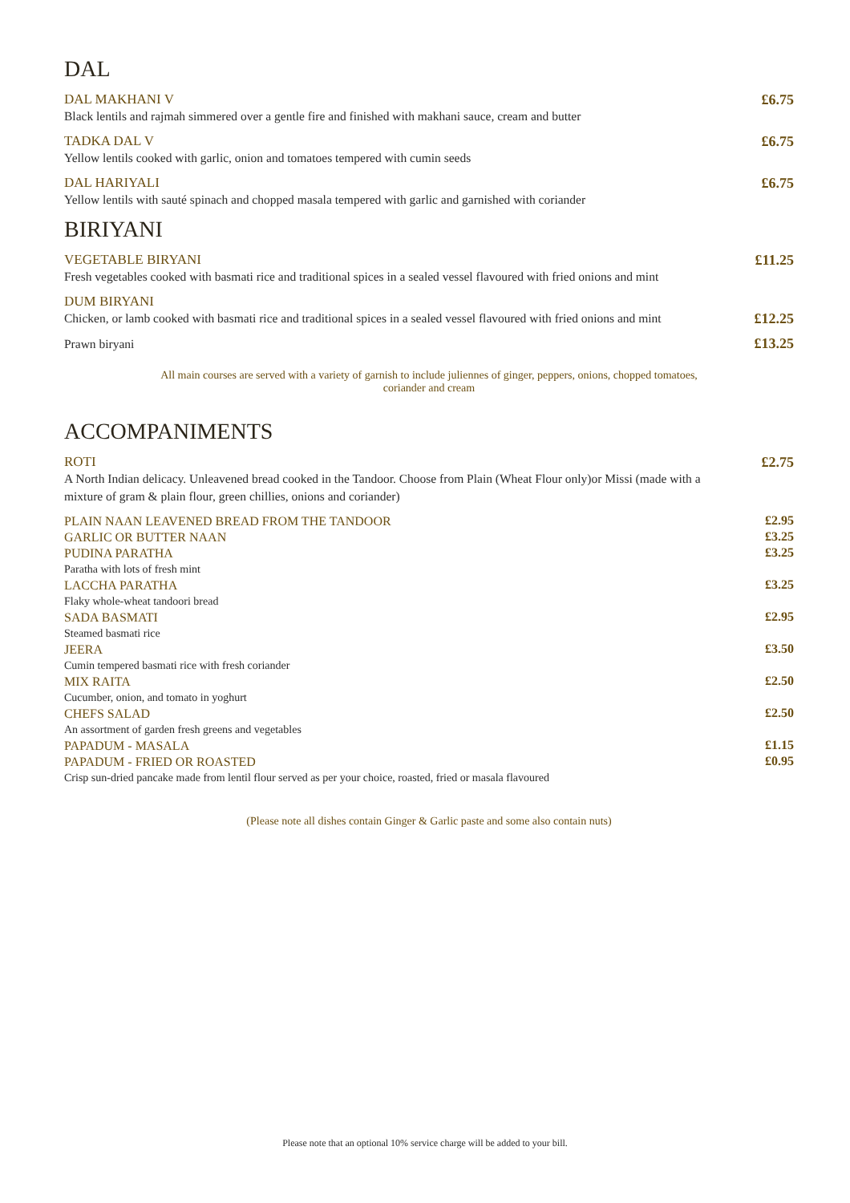DAL
DAL MAKHANI V
Black lentils and rajmah simmered over a gentle fire and finished with makhani sauce, cream and butter
£6.75
TADKA DAL V
Yellow lentils cooked with garlic, onion and tomatoes tempered with cumin seeds
£6.75
DAL HARIYALI
Yellow lentils with sauté spinach and chopped masala tempered with garlic and garnished with coriander
£6.75
BIRIYANI
VEGETABLE BIRYANI
Fresh vegetables cooked with basmati rice and traditional spices in a sealed vessel flavoured with fried onions and mint
£11.25
DUM BIRYANI
Chicken, or lamb cooked with basmati rice and traditional spices in a sealed vessel flavoured with fried onions and mint
£12.25
Prawn biryani
£13.25
All main courses are served with a variety of garnish to include juliennes of ginger, peppers, onions, chopped tomatoes,
coriander and cream
ACCOMPANIMENTS
ROTI
A North Indian delicacy. Unleavened bread cooked in the Tandoor. Choose from Plain (Wheat Flour only)or Missi (made with a mixture of gram & plain flour, green chillies, onions and coriander)
£2.75
PLAIN NAAN LEAVENED BREAD FROM THE TANDOOR
£2.95
GARLIC OR BUTTER NAAN
£3.25
PUDINA PARATHA
Paratha with lots of fresh mint
£3.25
LACCHA PARATHA
Flaky whole-wheat tandoori bread
£3.25
SADA BASMATI
Steamed basmati rice
£2.95
JEERA
Cumin tempered basmati rice with fresh coriander
£3.50
MIX RAITA
Cucumber, onion, and tomato in yoghurt
£2.50
CHEFS SALAD
An assortment of garden fresh greens and vegetables
£2.50
PAPADUM - MASALA
£1.15
PAPADUM - FRIED OR ROASTED
Crisp sun-dried pancake made from lentil flour served as per your choice, roasted, fried or masala flavoured
£0.95
(Please note all dishes contain Ginger & Garlic paste and some also contain nuts)
Please note that an optional 10% service charge will be added to your bill.